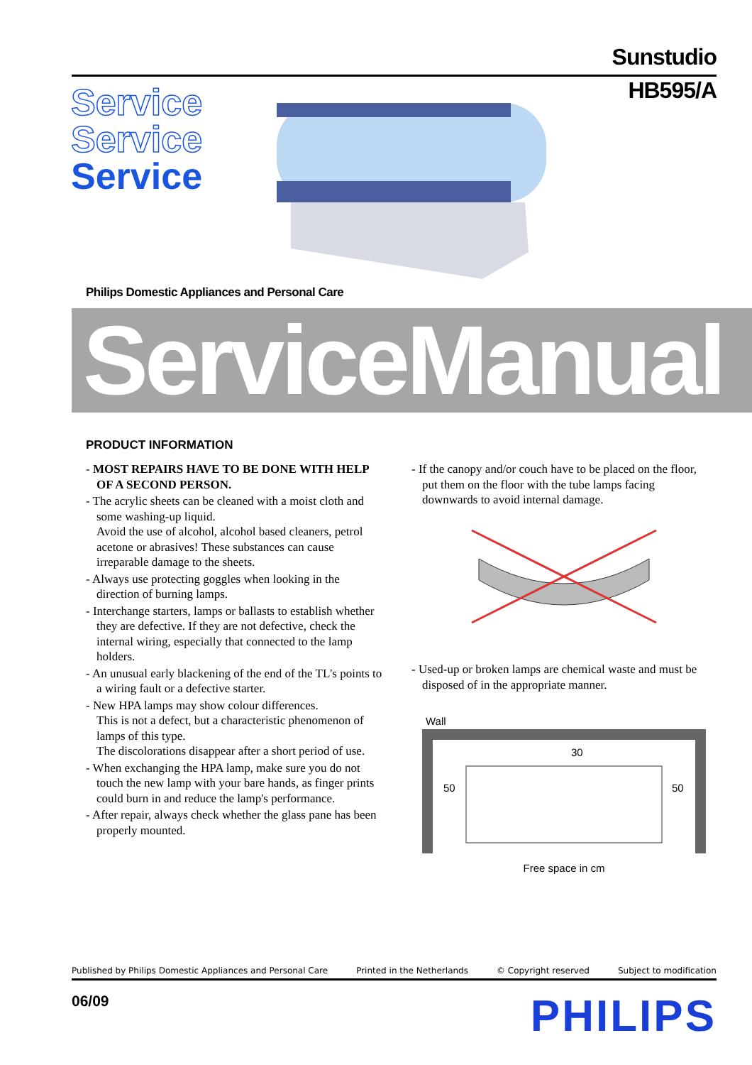Sunstudio
HB595/A
Service
Service
Service
Philips Domestic Appliances and Personal Care
ServiceManual
PRODUCT INFORMATION
- MOST REPAIRS HAVE TO BE DONE WITH HELP OF A SECOND PERSON.
- The acrylic sheets can be cleaned with a moist cloth and some washing-up liquid.
Avoid the use of alcohol, alcohol based cleaners, petrol acetone or abrasives! These substances can cause irreparable damage to the sheets.
- Always use protecting goggles when looking in the direction of burning lamps.
- Interchange starters, lamps or ballasts to establish whether they are defective. If they are not defective, check the internal wiring, especially that connected to the lamp holders.
- An unusual early blackening of the end of the TL's points to a wiring fault or a defective starter.
- New HPA lamps may show colour differences.
This is not a defect, but a characteristic phenomenon of lamps of this type.
The discolorations disappear after a short period of use.
- When exchanging the HPA lamp, make sure you do not touch the new lamp with your bare hands, as finger prints could burn in and reduce the lamp's performance.
- After repair, always check whether the glass pane has been properly mounted.
- If the canopy and/or couch have to be placed on the floor, put them on the floor with the tube lamps facing downwards to avoid internal damage.
- Used-up or broken lamps are chemical waste and must be disposed of in the appropriate manner.
Wall
30
50
50
Free space in cm
Published by Philips Domestic Appliances and Personal Care Printed in the Netherlands © Copyright reserved Subject to modification
06/09 PHILIPS